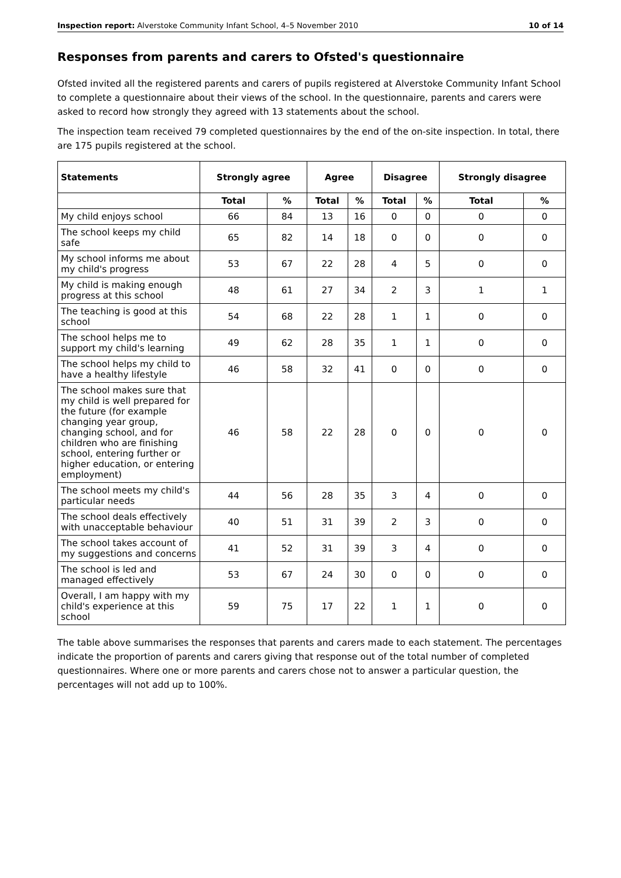Inspection report: Alverstoke Community Infant School, 4–5 November 2010 10 of 14
Responses from parents and carers to Ofsted's questionnaire
Ofsted invited all the registered parents and carers of pupils registered at Alverstoke Community Infant School to complete a questionnaire about their views of the school. In the questionnaire, parents and carers were asked to record how strongly they agreed with 13 statements about the school.
The inspection team received 79 completed questionnaires by the end of the on-site inspection. In total, there are 175 pupils registered at the school.
| Statements | Strongly agree | | Agree | | Disagree | | Strongly disagree | |
| --- | --- | --- | --- | --- | --- | --- | --- | --- |
| | Total | % | Total | % | Total | % | Total | % |
| My child enjoys school | 66 | 84 | 13 | 16 | 0 | 0 | 0 | 0 |
| The school keeps my child safe | 65 | 82 | 14 | 18 | 0 | 0 | 0 | 0 |
| My school informs me about my child's progress | 53 | 67 | 22 | 28 | 4 | 5 | 0 | 0 |
| My child is making enough progress at this school | 48 | 61 | 27 | 34 | 2 | 3 | 1 | 1 |
| The teaching is good at this school | 54 | 68 | 22 | 28 | 1 | 1 | 0 | 0 |
| The school helps me to support my child's learning | 49 | 62 | 28 | 35 | 1 | 1 | 0 | 0 |
| The school helps my child to have a healthy lifestyle | 46 | 58 | 32 | 41 | 0 | 0 | 0 | 0 |
| The school makes sure that my child is well prepared for the future (for example changing year group, changing school, and for children who are finishing school, entering further or higher education, or entering employment) | 46 | 58 | 22 | 28 | 0 | 0 | 0 | 0 |
| The school meets my child's particular needs | 44 | 56 | 28 | 35 | 3 | 4 | 0 | 0 |
| The school deals effectively with unacceptable behaviour | 40 | 51 | 31 | 39 | 2 | 3 | 0 | 0 |
| The school takes account of my suggestions and concerns | 41 | 52 | 31 | 39 | 3 | 4 | 0 | 0 |
| The school is led and managed effectively | 53 | 67 | 24 | 30 | 0 | 0 | 0 | 0 |
| Overall, I am happy with my child's experience at this school | 59 | 75 | 17 | 22 | 1 | 1 | 0 | 0 |
The table above summarises the responses that parents and carers made to each statement. The percentages indicate the proportion of parents and carers giving that response out of the total number of completed questionnaires. Where one or more parents and carers chose not to answer a particular question, the percentages will not add up to 100%.